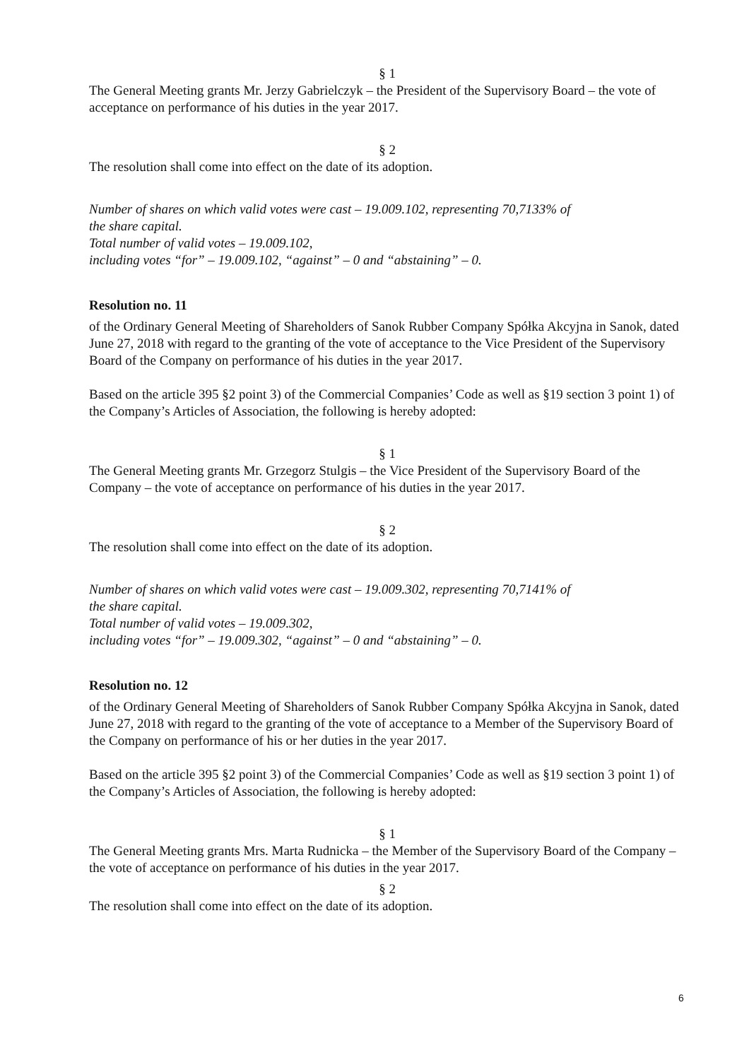§ 1
The General Meeting grants Mr. Jerzy Gabrielczyk – the President of the Supervisory Board – the vote of acceptance on performance of his duties in the year 2017.
§ 2
The resolution shall come into effect on the date of its adoption.
Number of shares on which valid votes were cast – 19.009.102, representing 70,7133% of
the share capital.
Total number of valid votes – 19.009.102,
including votes “for” – 19.009.102, “against” – 0 and “abstaining” – 0.
Resolution no. 11
of the Ordinary General Meeting of Shareholders of Sanok Rubber Company Spółka Akcyjna in Sanok, dated June 27, 2018 with regard to the granting of the vote of acceptance to the Vice President of the Supervisory Board of the Company on performance of his duties in the year 2017.
Based on the article 395 §2 point 3) of the Commercial Companies’ Code as well as §19 section 3 point 1) of the Company’s Articles of Association, the following is hereby adopted:
§ 1
The General Meeting grants Mr. Grzegorz Stulgis – the Vice President of the Supervisory Board of the Company – the vote of acceptance on performance of his duties in the year 2017.
§ 2
The resolution shall come into effect on the date of its adoption.
Number of shares on which valid votes were cast – 19.009.302, representing 70,7141% of
the share capital.
Total number of valid votes – 19.009.302,
including votes “for” – 19.009.302, “against” – 0 and “abstaining” – 0.
Resolution no. 12
of the Ordinary General Meeting of Shareholders of Sanok Rubber Company Spółka Akcyjna in Sanok, dated June 27, 2018 with regard to the granting of the vote of acceptance to a Member of the Supervisory Board of the Company on performance of his or her duties in the year 2017.
Based on the article 395 §2 point 3) of the Commercial Companies’ Code as well as §19 section 3 point 1) of the Company’s Articles of Association, the following is hereby adopted:
§ 1
The General Meeting grants Mrs. Marta Rudnicka – the Member of the Supervisory Board of the Company – the vote of acceptance on performance of his duties in the year 2017.
§ 2
The resolution shall come into effect on the date of its adoption.
6